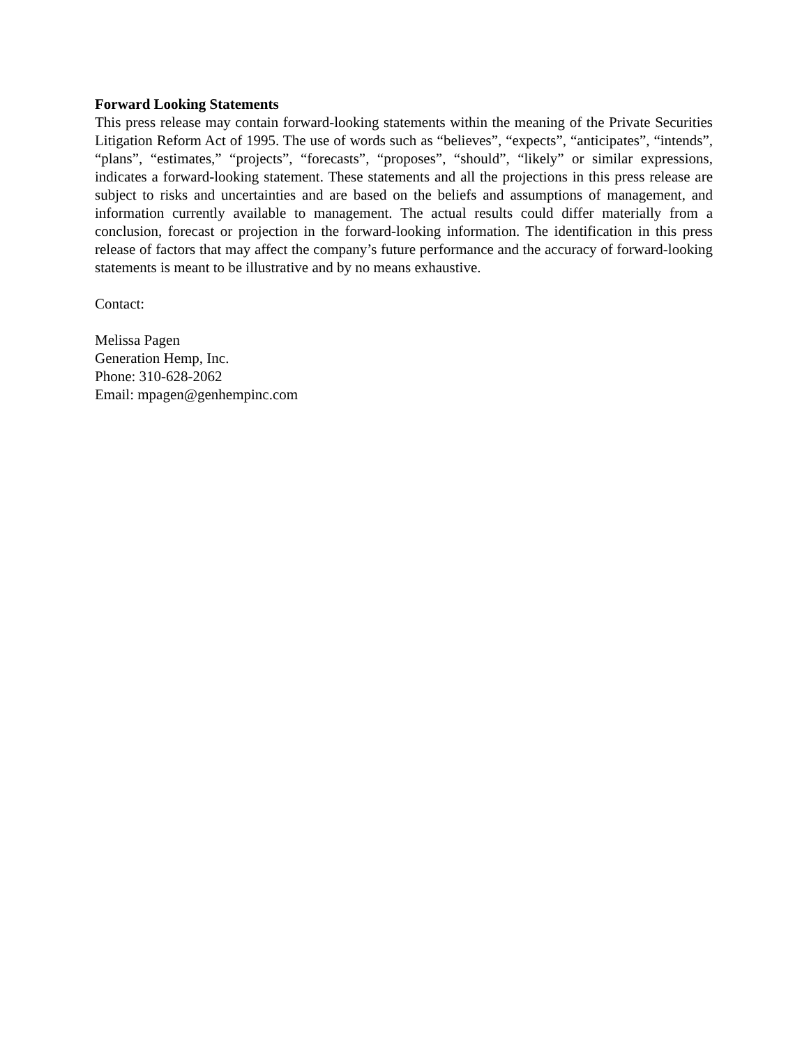Forward Looking Statements
This press release may contain forward-looking statements within the meaning of the Private Securities Litigation Reform Act of 1995. The use of words such as “believes”, “expects”, “anticipates”, “intends”, “plans”, “estimates,” “projects”, “forecasts”, “proposes”, “should”, “likely” or similar expressions, indicates a forward-looking statement. These statements and all the projections in this press release are subject to risks and uncertainties and are based on the beliefs and assumptions of management, and information currently available to management. The actual results could differ materially from a conclusion, forecast or projection in the forward-looking information. The identification in this press release of factors that may affect the company’s future performance and the accuracy of forward-looking statements is meant to be illustrative and by no means exhaustive.
Contact:
Melissa Pagen
Generation Hemp, Inc.
Phone: 310-628-2062
Email: mpagen@genhempinc.com